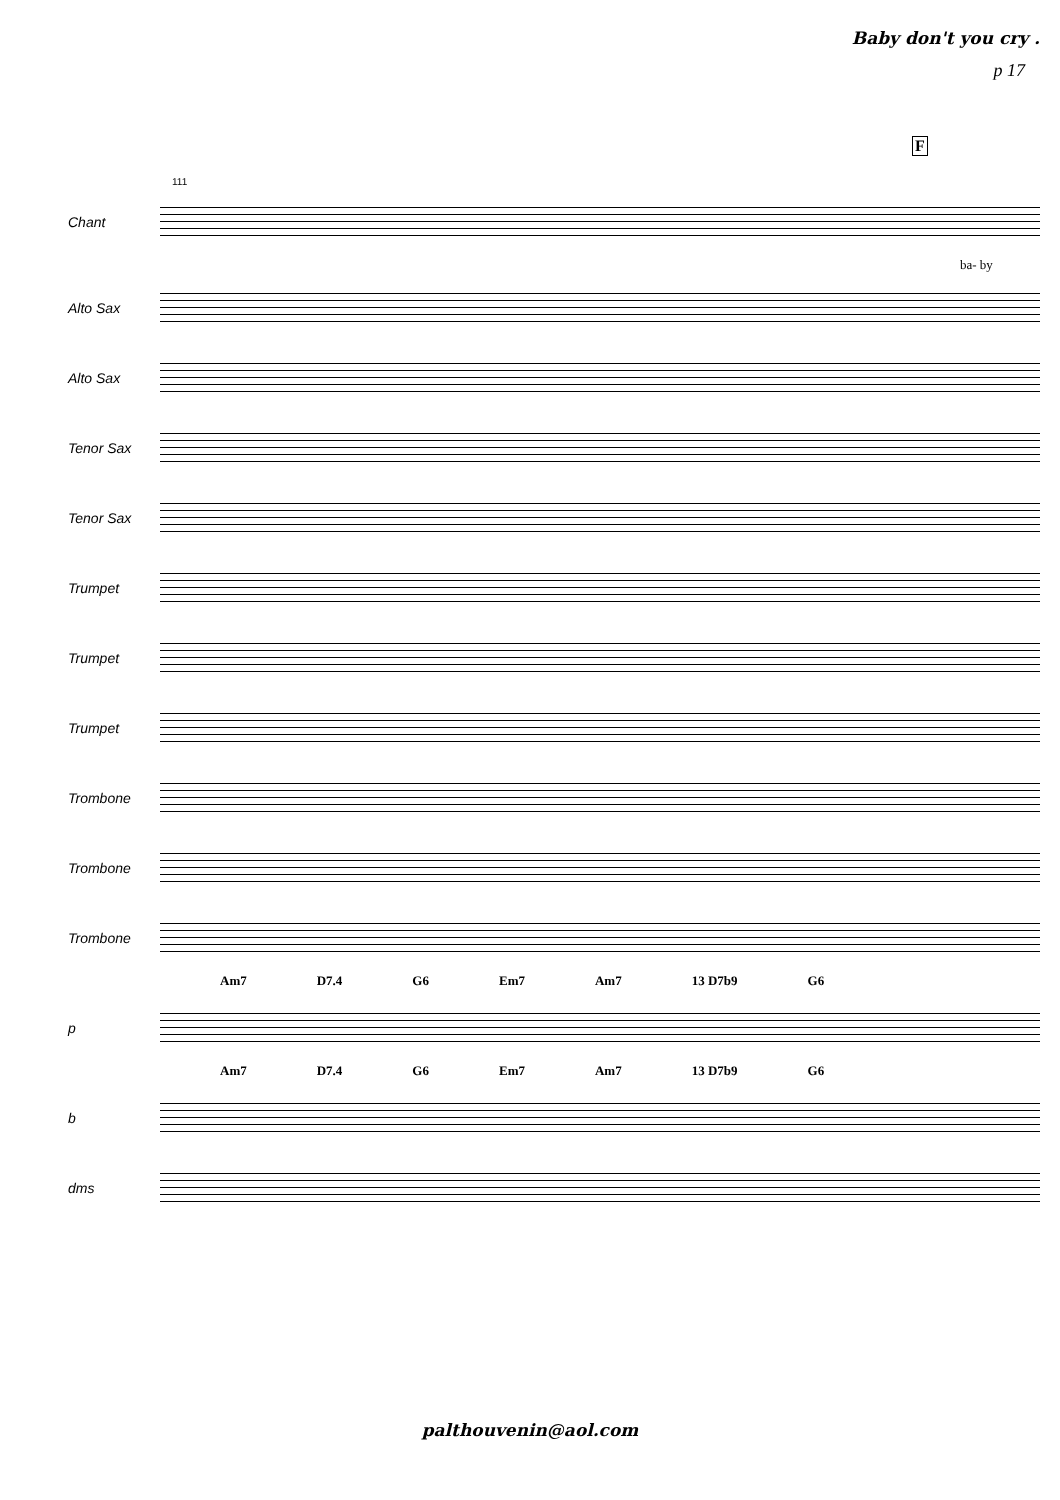Baby don't you cry .
p 17
F
111
Chant
ba- by
Alto Sax
Alto Sax
Tenor Sax
Tenor Sax
Trumpet
Trumpet
Trumpet
Trombone
Trombone
Trombone
Am7 D7.4 G6 Em7 Am7 13 D7b9 G6
p
Am7 D7.4 G6 Em7 Am7 13 D7b9 G6
b
dms
palthouvenin@aol.com